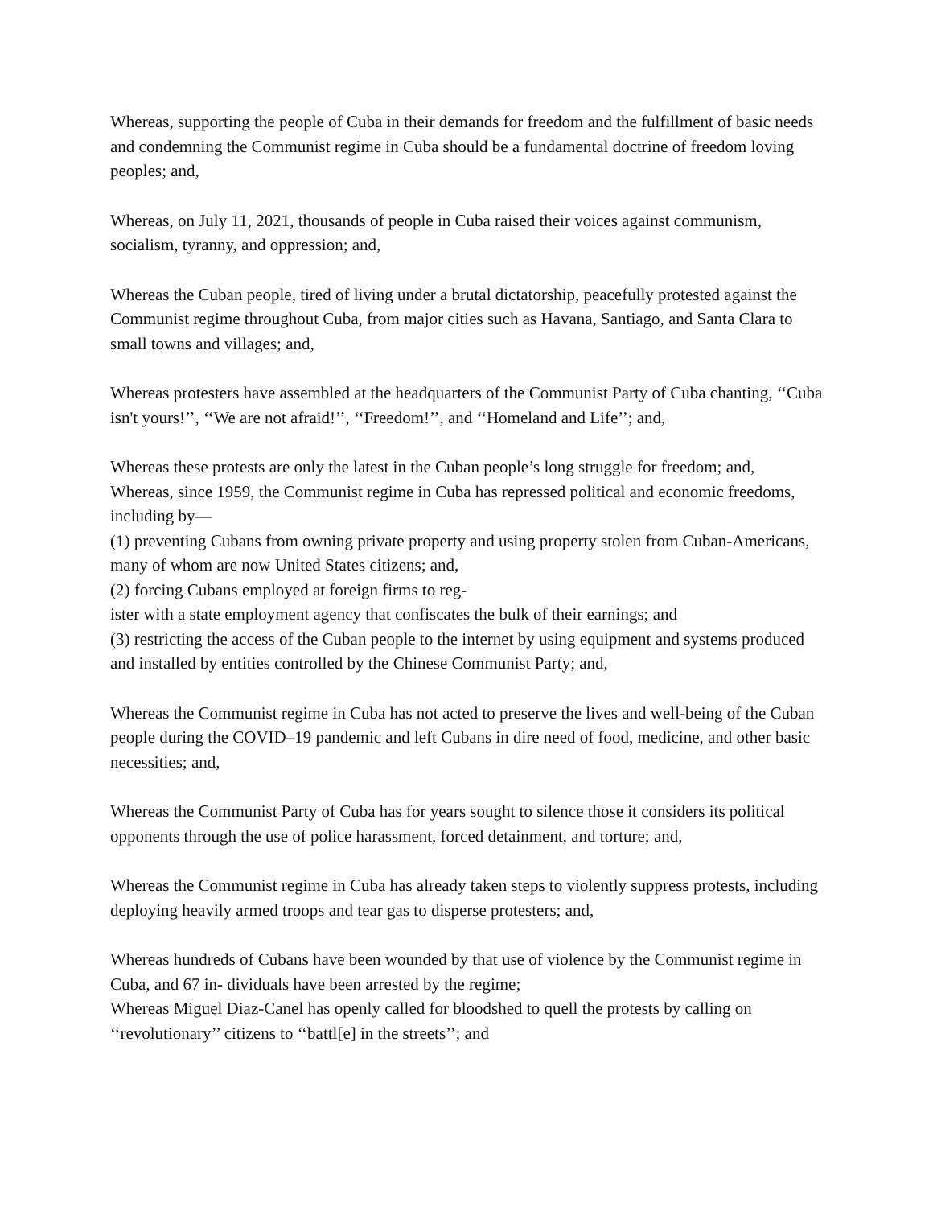Whereas, supporting the people of Cuba in their demands for freedom and the fulfillment of basic needs and condemning the Communist regime in Cuba should be a fundamental doctrine of freedom loving peoples; and,
Whereas, on July 11, 2021, thousands of people in Cuba raised their voices against communism, socialism, tyranny, and oppression; and,
Whereas the Cuban people, tired of living under a brutal dictatorship, peacefully protested against the Communist regime throughout Cuba, from major cities such as Havana, Santiago, and Santa Clara to small towns and villages; and,
Whereas protesters have assembled at the headquarters of the Communist Party of Cuba chanting, ‘‘Cuba isn't yours!’’, ‘‘We are not afraid!’’, ‘‘Freedom!’’, and ‘‘Homeland and Life’’; and,
Whereas these protests are only the latest in the Cuban people’s long struggle for freedom; and,
Whereas, since 1959, the Communist regime in Cuba has repressed political and economic freedoms, including by—
(1) preventing Cubans from owning private property and using property stolen from Cuban-Americans, many of whom are now United States citizens; and,
(2) forcing Cubans employed at foreign firms to reg-
ister with a state employment agency that confiscates the bulk of their earnings; and
(3) restricting the access of the Cuban people to the internet by using equipment and systems produced and installed by entities controlled by the Chinese Communist Party; and,
Whereas the Communist regime in Cuba has not acted to preserve the lives and well-being of the Cuban people during the COVID–19 pandemic and left Cubans in dire need of food, medicine, and other basic necessities; and,
Whereas the Communist Party of Cuba has for years sought to silence those it considers its political opponents through the use of police harassment, forced detainment, and torture; and,
Whereas the Communist regime in Cuba has already taken steps to violently suppress protests, including deploying heavily armed troops and tear gas to disperse protesters; and,
Whereas hundreds of Cubans have been wounded by that use of violence by the Communist regime in Cuba, and 67 in- dividuals have been arrested by the regime;
Whereas Miguel Diaz-Canel has openly called for bloodshed to quell the protests by calling on ‘‘revolutionary’’ citizens to ‘‘battl[e] in the streets’’; and